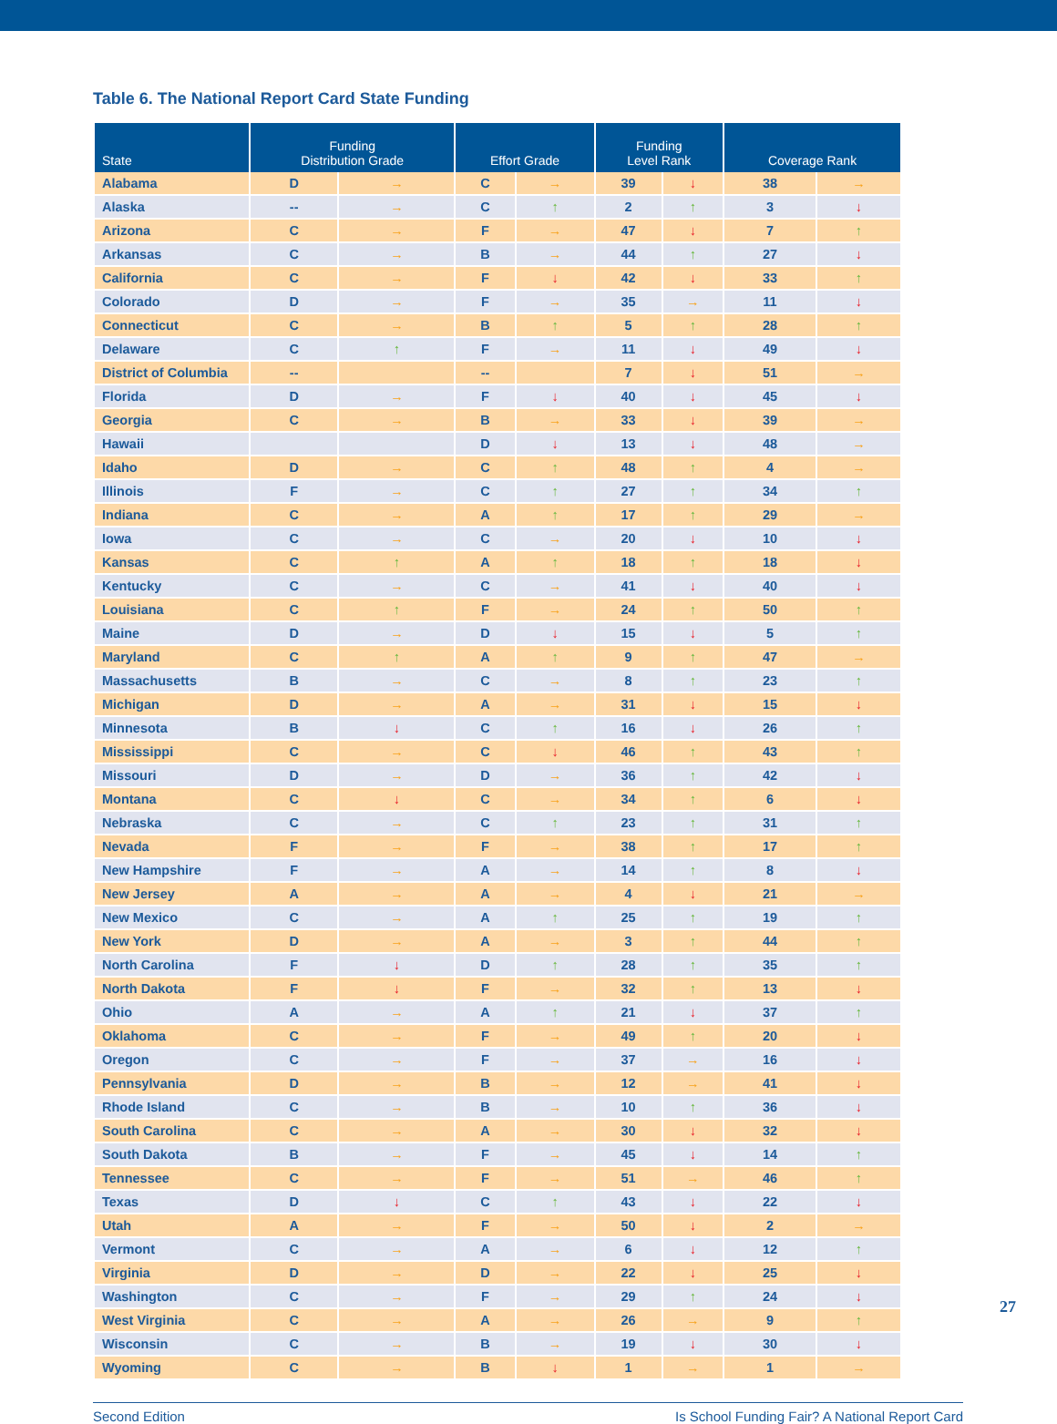Table 6. The National Report Card State Funding
| State | Funding Distribution Grade | | Effort Grade | | Funding Level Rank | | Coverage Rank | |
| --- | --- | --- | --- | --- | --- | --- | --- | --- |
| Alabama | D | → | C | → | 39 | ↓ | 38 | → |
| Alaska | -- | → | C | ↑ | 2 | ↑ | 3 | ↓ |
| Arizona | C | → | F | → | 47 | ↓ | 7 | ↑ |
| Arkansas | C | → | B | → | 44 | ↑ | 27 | ↓ |
| California | C | → | F | ↓ | 42 | ↓ | 33 | ↑ |
| Colorado | D | → | F | → | 35 | → | 11 | ↓ |
| Connecticut | C | → | B | ↑ | 5 | ↑ | 28 | ↑ |
| Delaware | C | ↑ | F | → | 11 | ↓ | 49 | ↓ |
| District of Columbia | -- | | -- | | 7 | ↓ | 51 | → |
| Florida | D | → | F | ↓ | 40 | ↓ | 45 | ↓ |
| Georgia | C | → | B | → | 33 | ↓ | 39 | → |
| Hawaii | | | D | ↓ | 13 | ↓ | 48 | → |
| Idaho | D | → | C | ↑ | 48 | ↑ | 4 | → |
| Illinois | F | → | C | ↑ | 27 | ↑ | 34 | ↑ |
| Indiana | C | → | A | ↑ | 17 | ↑ | 29 | → |
| Iowa | C | → | C | → | 20 | ↓ | 10 | ↓ |
| Kansas | C | ↑ | A | ↑ | 18 | ↑ | 18 | ↓ |
| Kentucky | C | → | C | → | 41 | ↓ | 40 | ↓ |
| Louisiana | C | ↑ | F | → | 24 | ↑ | 50 | ↑ |
| Maine | D | → | D | ↓ | 15 | ↓ | 5 | ↑ |
| Maryland | C | ↑ | A | ↑ | 9 | ↑ | 47 | → |
| Massachusetts | B | → | C | → | 8 | ↑ | 23 | ↑ |
| Michigan | D | → | A | → | 31 | ↓ | 15 | ↓ |
| Minnesota | B | ↓ | C | ↑ | 16 | ↓ | 26 | ↑ |
| Mississippi | C | → | C | ↓ | 46 | ↑ | 43 | ↑ |
| Missouri | D | → | D | → | 36 | ↑ | 42 | ↓ |
| Montana | C | ↓ | C | → | 34 | ↑ | 6 | ↓ |
| Nebraska | C | → | C | ↑ | 23 | ↑ | 31 | ↑ |
| Nevada | F | → | F | → | 38 | ↑ | 17 | ↑ |
| New Hampshire | F | → | A | → | 14 | ↑ | 8 | ↓ |
| New Jersey | A | → | A | → | 4 | ↓ | 21 | → |
| New Mexico | C | → | A | ↑ | 25 | ↑ | 19 | ↑ |
| New York | D | → | A | → | 3 | ↑ | 44 | ↑ |
| North Carolina | F | ↓ | D | ↑ | 28 | ↑ | 35 | ↑ |
| North Dakota | F | ↓ | F | → | 32 | ↑ | 13 | ↓ |
| Ohio | A | → | A | ↑ | 21 | ↓ | 37 | ↑ |
| Oklahoma | C | → | F | → | 49 | ↑ | 20 | ↓ |
| Oregon | C | → | F | → | 37 | → | 16 | ↓ |
| Pennsylvania | D | → | B | → | 12 | → | 41 | ↓ |
| Rhode Island | C | → | B | → | 10 | ↑ | 36 | ↓ |
| South Carolina | C | → | A | → | 30 | ↓ | 32 | ↓ |
| South Dakota | B | → | F | → | 45 | ↓ | 14 | ↑ |
| Tennessee | C | → | F | → | 51 | → | 46 | ↑ |
| Texas | D | ↓ | C | ↑ | 43 | ↓ | 22 | ↓ |
| Utah | A | → | F | → | 50 | ↓ | 2 | → |
| Vermont | C | → | A | → | 6 | ↓ | 12 | ↑ |
| Virginia | D | → | D | → | 22 | ↓ | 25 | ↓ |
| Washington | C | → | F | → | 29 | ↑ | 24 | ↓ |
| West Virginia | C | → | A | → | 26 | → | 9 | ↑ |
| Wisconsin | C | → | B | → | 19 | ↓ | 30 | ↓ |
| Wyoming | C | → | B | ↓ | 1 | → | 1 | → |
Second Edition Is School Funding Fair? A National Report Card
27